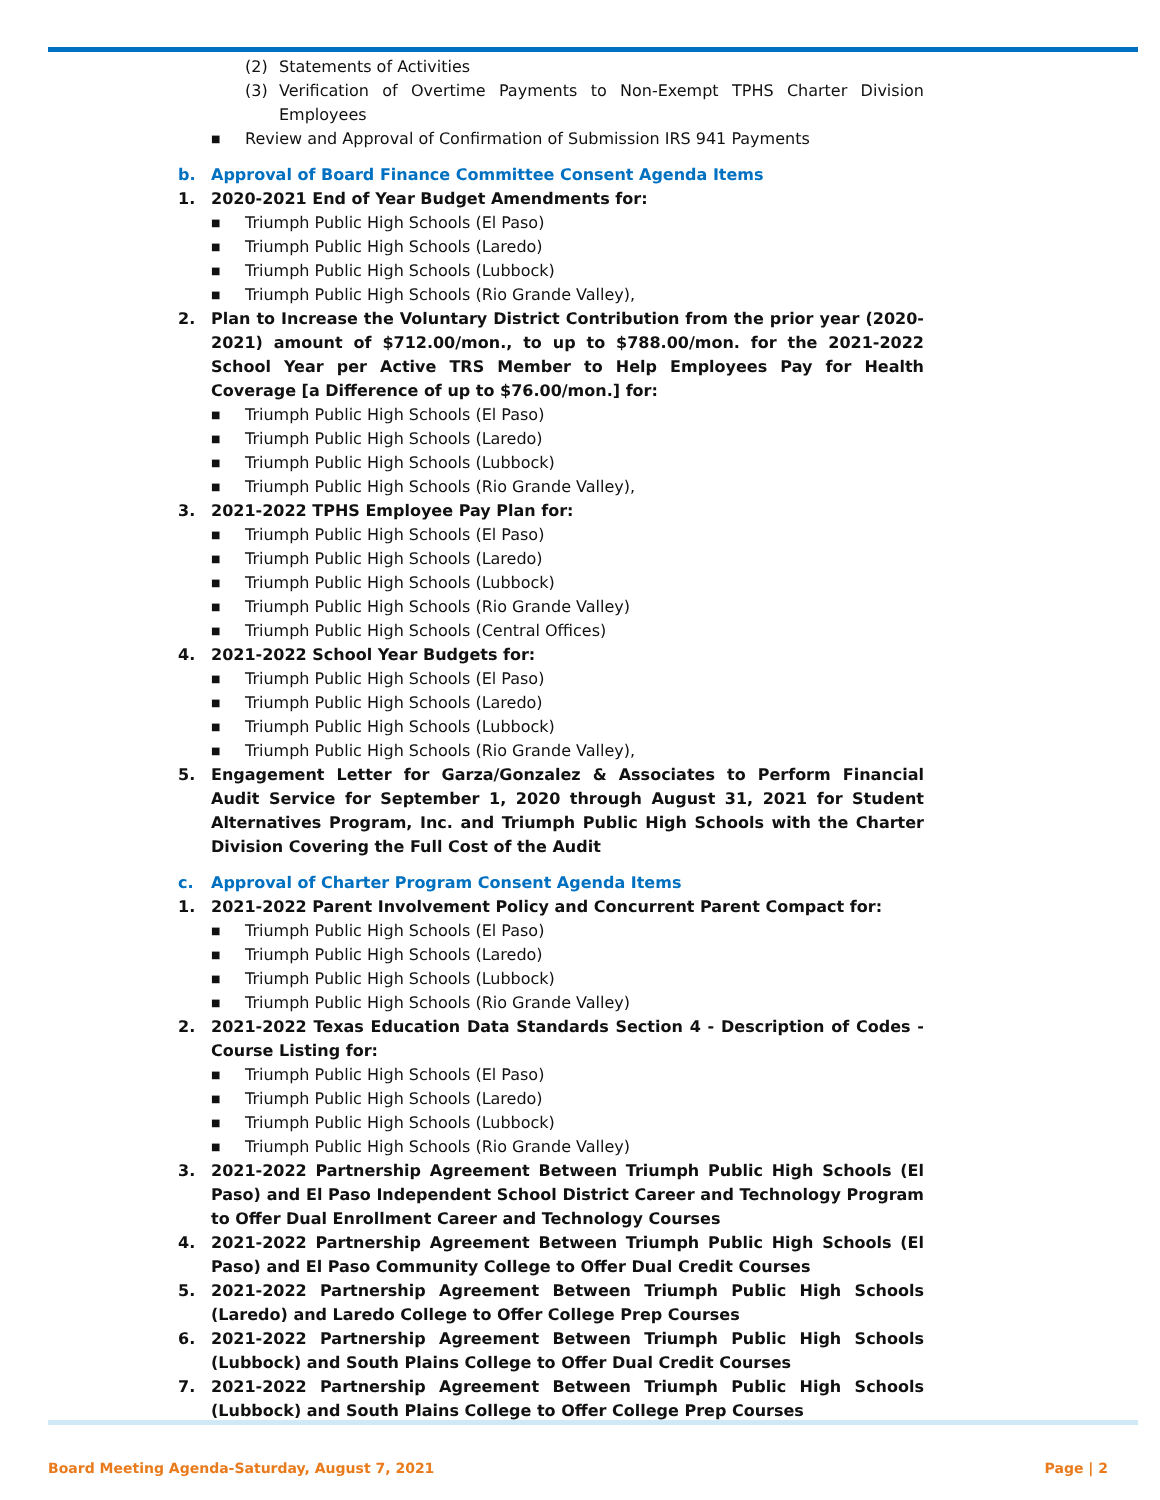(2) Statements of Activities
(3) Verification of Overtime Payments to Non-Exempt TPHS Charter Division Employees
■ Review and Approval of Confirmation of Submission IRS 941 Payments
b. Approval of Board Finance Committee Consent Agenda Items
1. 2020-2021 End of Year Budget Amendments for:
■ Triumph Public High Schools (El Paso)
■ Triumph Public High Schools (Laredo)
■ Triumph Public High Schools (Lubbock)
■ Triumph Public High Schools (Rio Grande Valley),
2. Plan to Increase the Voluntary District Contribution from the prior year (2020-2021) amount of $712.00/mon., to up to $788.00/mon. for the 2021-2022 School Year per Active TRS Member to Help Employees Pay for Health Coverage [a Difference of up to $76.00/mon.] for:
■ Triumph Public High Schools (El Paso)
■ Triumph Public High Schools (Laredo)
■ Triumph Public High Schools (Lubbock)
■ Triumph Public High Schools (Rio Grande Valley),
3. 2021-2022 TPHS Employee Pay Plan for:
■ Triumph Public High Schools (El Paso)
■ Triumph Public High Schools (Laredo)
■ Triumph Public High Schools (Lubbock)
■ Triumph Public High Schools (Rio Grande Valley)
■ Triumph Public High Schools (Central Offices)
4. 2021-2022 School Year Budgets for:
■ Triumph Public High Schools (El Paso)
■ Triumph Public High Schools (Laredo)
■ Triumph Public High Schools (Lubbock)
■ Triumph Public High Schools (Rio Grande Valley),
5. Engagement Letter for Garza/Gonzalez & Associates to Perform Financial Audit Service for September 1, 2020 through August 31, 2021 for Student Alternatives Program, Inc. and Triumph Public High Schools with the Charter Division Covering the Full Cost of the Audit
c. Approval of Charter Program Consent Agenda Items
1. 2021-2022 Parent Involvement Policy and Concurrent Parent Compact for:
■ Triumph Public High Schools (El Paso)
■ Triumph Public High Schools (Laredo)
■ Triumph Public High Schools (Lubbock)
■ Triumph Public High Schools (Rio Grande Valley)
2. 2021-2022 Texas Education Data Standards Section 4 - Description of Codes - Course Listing for:
■ Triumph Public High Schools (El Paso)
■ Triumph Public High Schools (Laredo)
■ Triumph Public High Schools (Lubbock)
■ Triumph Public High Schools (Rio Grande Valley)
3. 2021-2022 Partnership Agreement Between Triumph Public High Schools (El Paso) and El Paso Independent School District Career and Technology Program to Offer Dual Enrollment Career and Technology Courses
4. 2021-2022 Partnership Agreement Between Triumph Public High Schools (El Paso) and El Paso Community College to Offer Dual Credit Courses
5. 2021-2022 Partnership Agreement Between Triumph Public High Schools (Laredo) and Laredo College to Offer College Prep Courses
6. 2021-2022 Partnership Agreement Between Triumph Public High Schools (Lubbock) and South Plains College to Offer Dual Credit Courses
7. 2021-2022 Partnership Agreement Between Triumph Public High Schools (Lubbock) and South Plains College to Offer College Prep Courses
Board Meeting Agenda-Saturday, August 7, 2021
Page | 2